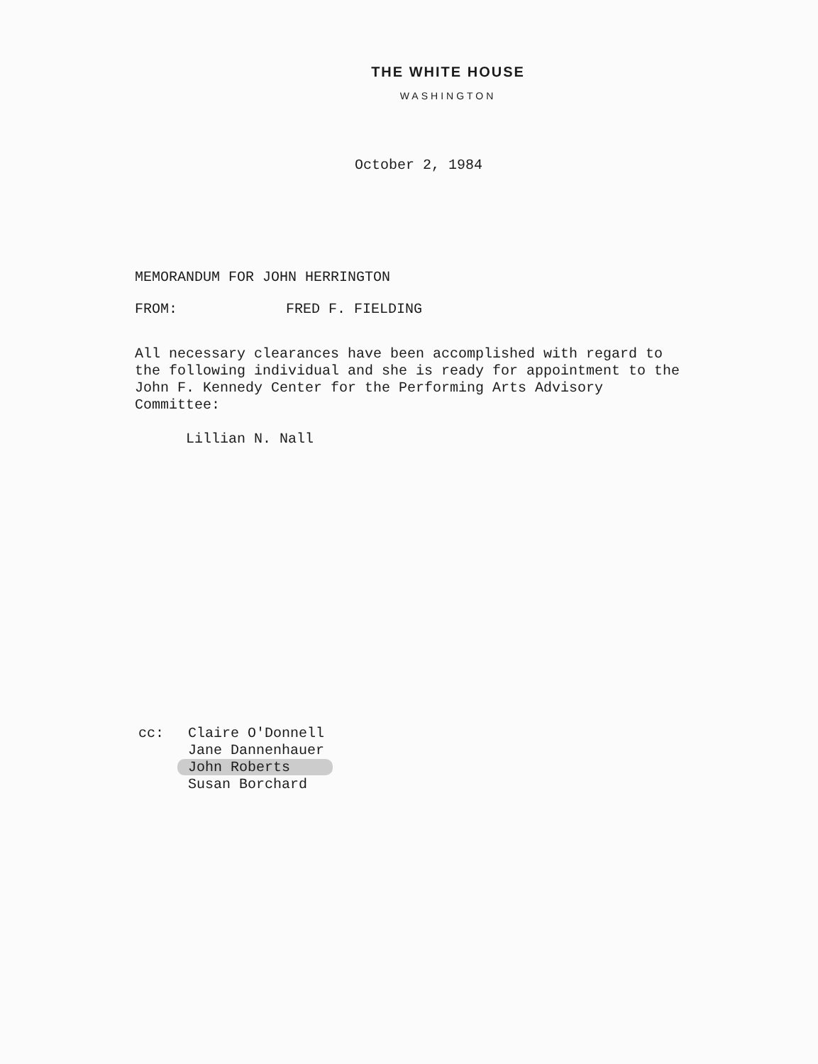THE WHITE HOUSE
WASHINGTON
October 2, 1984
MEMORANDUM FOR JOHN HERRINGTON
FROM: FRED F. FIELDING
All necessary clearances have been accomplished with regard to the following individual and she is ready for appointment to the John F. Kennedy Center for the Performing Arts Advisory Committee:
Lillian N. Nall
cc: Claire O'Donnell
Jane Dannenhauer
John Roberts
Susan Borchard